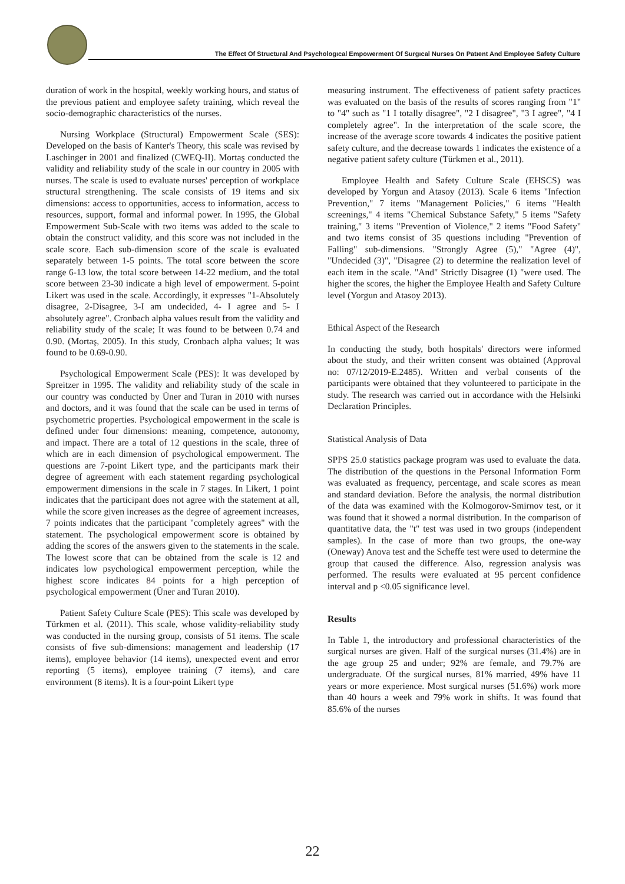The Effect Of Structural And Psychologıcal Empowerment Of Surgıcal Nurses On Patıent And Employee Safety Culture
duration of work in the hospital, weekly working hours, and status of the previous patient and employee safety training, which reveal the socio-demographic characteristics of the nurses.
Nursing Workplace (Structural) Empowerment Scale (SES): Developed on the basis of Kanter's Theory, this scale was revised by Laschinger in 2001 and finalized (CWEQ-II). Mortaş conducted the validity and reliability study of the scale in our country in 2005 with nurses. The scale is used to evaluate nurses' perception of workplace structural strengthening. The scale consists of 19 items and six dimensions: access to opportunities, access to information, access to resources, support, formal and informal power. In 1995, the Global Empowerment Sub-Scale with two items was added to the scale to obtain the construct validity, and this score was not included in the scale score. Each sub-dimension score of the scale is evaluated separately between 1-5 points. The total score between the score range 6-13 low, the total score between 14-22 medium, and the total score between 23-30 indicate a high level of empowerment. 5-point Likert was used in the scale. Accordingly, it expresses "1-Absolutely disagree, 2-Disagree, 3-I am undecided, 4- I agree and 5- I absolutely agree". Cronbach alpha values result from the validity and reliability study of the scale; It was found to be between 0.74 and 0.90. (Mortaş, 2005). In this study, Cronbach alpha values; It was found to be 0.69-0.90.
Psychological Empowerment Scale (PES): It was developed by Spreitzer in 1995. The validity and reliability study of the scale in our country was conducted by Üner and Turan in 2010 with nurses and doctors, and it was found that the scale can be used in terms of psychometric properties. Psychological empowerment in the scale is defined under four dimensions: meaning, competence, autonomy, and impact. There are a total of 12 questions in the scale, three of which are in each dimension of psychological empowerment. The questions are 7-point Likert type, and the participants mark their degree of agreement with each statement regarding psychological empowerment dimensions in the scale in 7 stages. In Likert, 1 point indicates that the participant does not agree with the statement at all, while the score given increases as the degree of agreement increases, 7 points indicates that the participant "completely agrees" with the statement. The psychological empowerment score is obtained by adding the scores of the answers given to the statements in the scale. The lowest score that can be obtained from the scale is 12 and indicates low psychological empowerment perception, while the highest score indicates 84 points for a high perception of psychological empowerment (Üner and Turan 2010).
Patient Safety Culture Scale (PES): This scale was developed by Türkmen et al. (2011). This scale, whose validity-reliability study was conducted in the nursing group, consists of 51 items. The scale consists of five sub-dimensions: management and leadership (17 items), employee behavior (14 items), unexpected event and error reporting (5 items), employee training (7 items), and care environment (8 items). It is a four-point Likert type
measuring instrument. The effectiveness of patient safety practices was evaluated on the basis of the results of scores ranging from "1" to "4" such as "1 I totally disagree", "2 I disagree", "3 I agree", "4 I completely agree". In the interpretation of the scale score, the increase of the average score towards 4 indicates the positive patient safety culture, and the decrease towards 1 indicates the existence of a negative patient safety culture (Türkmen et al., 2011).
Employee Health and Safety Culture Scale (EHSCS) was developed by Yorgun and Atasoy (2013). Scale 6 items "Infection Prevention," 7 items "Management Policies," 6 items "Health screenings," 4 items "Chemical Substance Safety," 5 items "Safety training," 3 items "Prevention of Violence," 2 items "Food Safety" and two items consist of 35 questions including "Prevention of Falling" sub-dimensions. "Strongly Agree (5)," "Agree (4)", "Undecided (3)", "Disagree (2) to determine the realization level of each item in the scale. "And" Strictly Disagree (1) "were used. The higher the scores, the higher the Employee Health and Safety Culture level (Yorgun and Atasoy 2013).
Ethical Aspect of the Research
In conducting the study, both hospitals' directors were informed about the study, and their written consent was obtained (Approval no: 07/12/2019-E.2485). Written and verbal consents of the participants were obtained that they volunteered to participate in the study. The research was carried out in accordance with the Helsinki Declaration Principles.
Statistical Analysis of Data
SPPS 25.0 statistics package program was used to evaluate the data. The distribution of the questions in the Personal Information Form was evaluated as frequency, percentage, and scale scores as mean and standard deviation. Before the analysis, the normal distribution of the data was examined with the Kolmogorov-Smirnov test, or it was found that it showed a normal distribution. In the comparison of quantitative data, the "t" test was used in two groups (independent samples). In the case of more than two groups, the one-way (Oneway) Anova test and the Scheffe test were used to determine the group that caused the difference. Also, regression analysis was performed. The results were evaluated at 95 percent confidence interval and p <0.05 significance level.
Results
In Table 1, the introductory and professional characteristics of the surgical nurses are given. Half of the surgical nurses (31.4%) are in the age group 25 and under; 92% are female, and 79.7% are undergraduate. Of the surgical nurses, 81% married, 49% have 11 years or more experience. Most surgical nurses (51.6%) work more than 40 hours a week and 79% work in shifts. It was found that 85.6% of the nurses
22